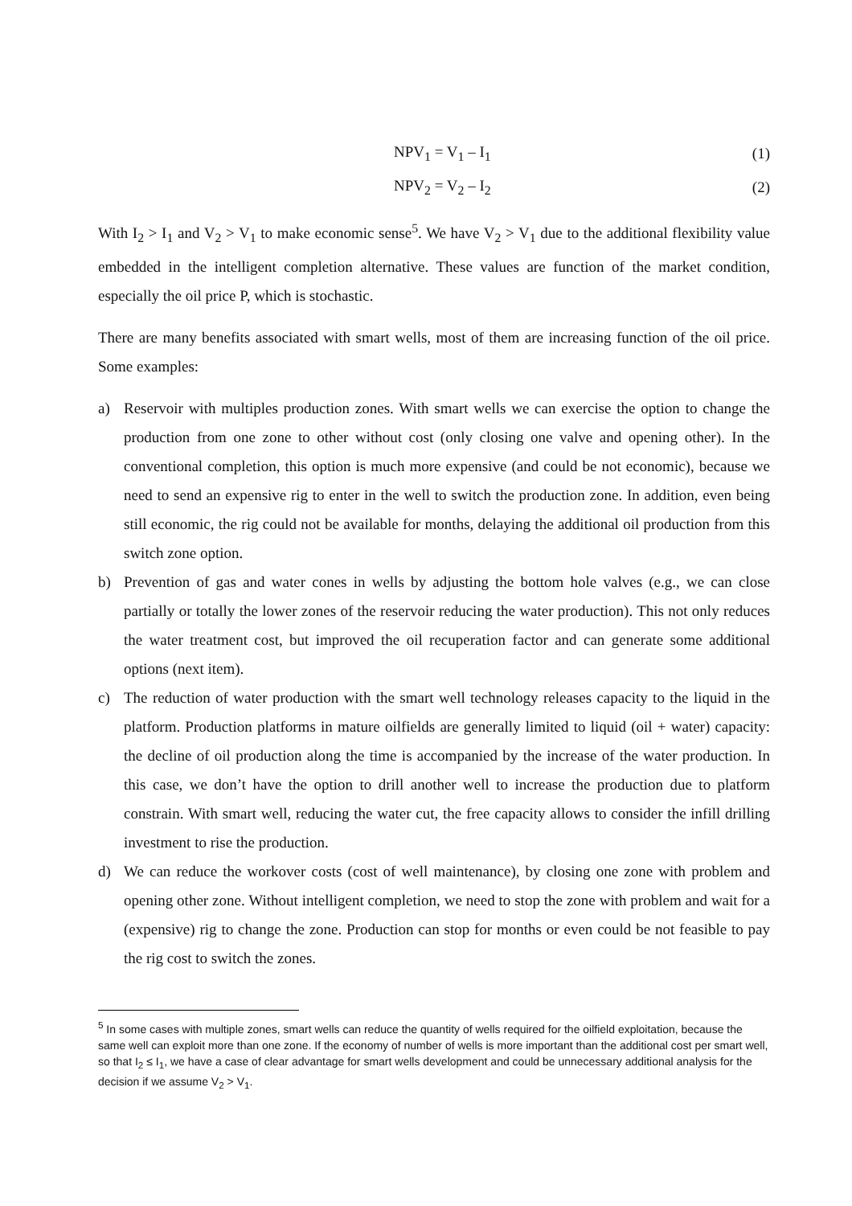NPV<sub>1</sub> = V<sub>1</sub> – I<sub>1</sub> (1)
NPV<sub>2</sub> = V<sub>2</sub> – I<sub>2</sub> (2)
With I<sub>2</sub> > I<sub>1</sub> and V<sub>2</sub> > V<sub>1</sub> to make economic sense<sup>5</sup>. We have V<sub>2</sub> > V<sub>1</sub> due to the additional flexibility value embedded in the intelligent completion alternative. These values are function of the market condition, especially the oil price P, which is stochastic.
There are many benefits associated with smart wells, most of them are increasing function of the oil price. Some examples:
a) Reservoir with multiples production zones. With smart wells we can exercise the option to change the production from one zone to other without cost (only closing one valve and opening other). In the conventional completion, this option is much more expensive (and could be not economic), because we need to send an expensive rig to enter in the well to switch the production zone. In addition, even being still economic, the rig could not be available for months, delaying the additional oil production from this switch zone option.
b) Prevention of gas and water cones in wells by adjusting the bottom hole valves (e.g., we can close partially or totally the lower zones of the reservoir reducing the water production). This not only reduces the water treatment cost, but improved the oil recuperation factor and can generate some additional options (next item).
c) The reduction of water production with the smart well technology releases capacity to the liquid in the platform. Production platforms in mature oilfields are generally limited to liquid (oil + water) capacity: the decline of oil production along the time is accompanied by the increase of the water production. In this case, we don’t have the option to drill another well to increase the production due to platform constrain. With smart well, reducing the water cut, the free capacity allows to consider the infill drilling investment to rise the production.
d) We can reduce the workover costs (cost of well maintenance), by closing one zone with problem and opening other zone. Without intelligent completion, we need to stop the zone with problem and wait for a (expensive) rig to change the zone. Production can stop for months or even could be not feasible to pay the rig cost to switch the zones.
<sup>5</sup> In some cases with multiple zones, smart wells can reduce the quantity of wells required for the oilfield exploitation, because the same well can exploit more than one zone. If the economy of number of wells is more important than the additional cost per smart well, so that I<sub>2</sub> ≤ I<sub>1</sub>, we have a case of clear advantage for smart wells development and could be unnecessary additional analysis for the decision if we assume V<sub>2</sub> > V<sub>1</sub>.